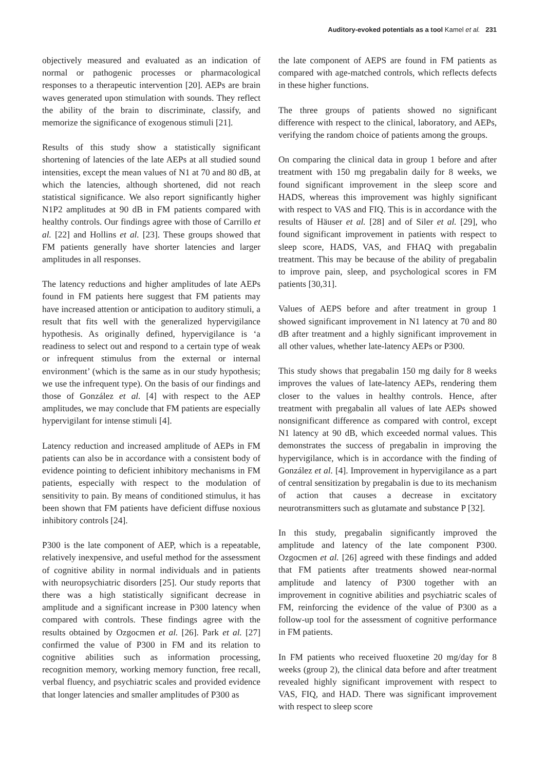Auditory-evoked potentials as a tool Kamel et al. 231
objectively measured and evaluated as an indication of normal or pathogenic processes or pharmacological responses to a therapeutic intervention [20]. AEPs are brain waves generated upon stimulation with sounds. They reflect the ability of the brain to discriminate, classify, and memorize the significance of exogenous stimuli [21].
Results of this study show a statistically significant shortening of latencies of the late AEPs at all studied sound intensities, except the mean values of N1 at 70 and 80 dB, at which the latencies, although shortened, did not reach statistical significance. We also report significantly higher N1P2 amplitudes at 90 dB in FM patients compared with healthy controls. Our findings agree with those of Carrillo et al. [22] and Hollins et al. [23]. These groups showed that FM patients generally have shorter latencies and larger amplitudes in all responses.
The latency reductions and higher amplitudes of late AEPs found in FM patients here suggest that FM patients may have increased attention or anticipation to auditory stimuli, a result that fits well with the generalized hypervigilance hypothesis. As originally defined, hypervigilance is ‘a readiness to select out and respond to a certain type of weak or infrequent stimulus from the external or internal environment’ (which is the same as in our study hypothesis; we use the infrequent type). On the basis of our findings and those of González et al. [4] with respect to the AEP amplitudes, we may conclude that FM patients are especially hypervigilant for intense stimuli [4].
Latency reduction and increased amplitude of AEPs in FM patients can also be in accordance with a consistent body of evidence pointing to deficient inhibitory mechanisms in FM patients, especially with respect to the modulation of sensitivity to pain. By means of conditioned stimulus, it has been shown that FM patients have deficient diffuse noxious inhibitory controls [24].
P300 is the late component of AEP, which is a repeatable, relatively inexpensive, and useful method for the assessment of cognitive ability in normal individuals and in patients with neuropsychiatric disorders [25]. Our study reports that there was a high statistically significant decrease in amplitude and a significant increase in P300 latency when compared with controls. These findings agree with the results obtained by Ozgocmen et al. [26]. Park et al. [27] confirmed the value of P300 in FM and its relation to cognitive abilities such as information processing, recognition memory, working memory function, free recall, verbal fluency, and psychiatric scales and provided evidence that longer latencies and smaller amplitudes of P300 as
the late component of AEPS are found in FM patients as compared with age-matched controls, which reflects defects in these higher functions.
The three groups of patients showed no significant difference with respect to the clinical, laboratory, and AEPs, verifying the random choice of patients among the groups.
On comparing the clinical data in group 1 before and after treatment with 150 mg pregabalin daily for 8 weeks, we found significant improvement in the sleep score and HADS, whereas this improvement was highly significant with respect to VAS and FIQ. This is in accordance with the results of Häuser et al. [28] and of Siler et al. [29], who found significant improvement in patients with respect to sleep score, HADS, VAS, and FHAQ with pregabalin treatment. This may be because of the ability of pregabalin to improve pain, sleep, and psychological scores in FM patients [30,31].
Values of AEPS before and after treatment in group 1 showed significant improvement in N1 latency at 70 and 80 dB after treatment and a highly significant improvement in all other values, whether late-latency AEPs or P300.
This study shows that pregabalin 150 mg daily for 8 weeks improves the values of late-latency AEPs, rendering them closer to the values in healthy controls. Hence, after treatment with pregabalin all values of late AEPs showed nonsignificant difference as compared with control, except N1 latency at 90 dB, which exceeded normal values. This demonstrates the success of pregabalin in improving the hypervigilance, which is in accordance with the finding of González et al. [4]. Improvement in hypervigilance as a part of central sensitization by pregabalin is due to its mechanism of action that causes a decrease in excitatory neurotransmitters such as glutamate and substance P [32].
In this study, pregabalin significantly improved the amplitude and latency of the late component P300. Ozgocmen et al. [26] agreed with these findings and added that FM patients after treatments showed near-normal amplitude and latency of P300 together with an improvement in cognitive abilities and psychiatric scales of FM, reinforcing the evidence of the value of P300 as a follow-up tool for the assessment of cognitive performance in FM patients.
In FM patients who received fluoxetine 20 mg/day for 8 weeks (group 2), the clinical data before and after treatment revealed highly significant improvement with respect to VAS, FIQ, and HAD. There was significant improvement with respect to sleep score